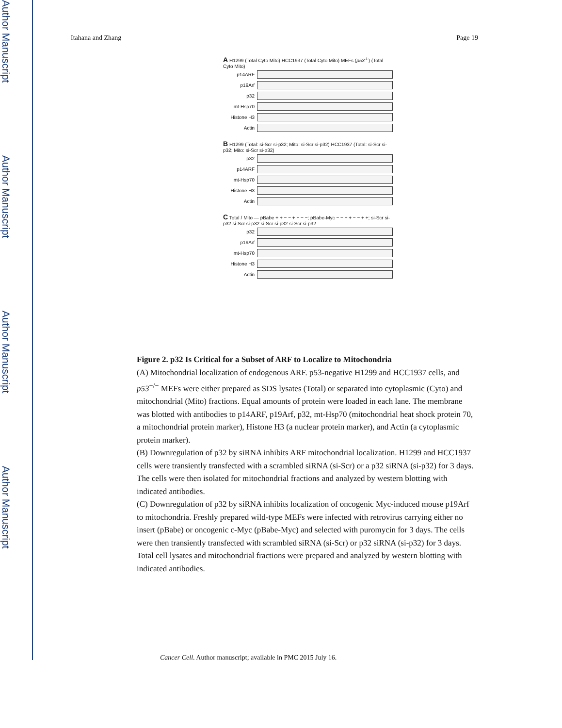Author Manuscript
Author Manuscript
Author Manuscript
Author Manuscript
Itahana and Zhang Page 19
A H1299 (Total Cyto Mito) HCC1937 (Total Cyto Mito) MEFs (p53<sup>-/-</sup>) (Total Cyto Mito)
p14ARF
p19Arf
p32
mt-Hsp70
Histone H3
Actin
B H1299 (Total: si-Scr si-p32; Mito: si-Scr si-p32) HCC1937 (Total: si-Scr si-p32; Mito: si-Scr si-p32)
p32
p14ARF
mt-Hsp70
Histone H3
Actin
C Total / Mito — pBabe + + − − + + − −; pBabe-Myc − − + + − − + +; si-Scr si-p32 si-Scr si-p32 si-Scr si-p32 si-Scr si-p32
p32
p19Arf
mt-Hsp70
Histone H3
Actin
Figure 2. p32 Is Critical for a Subset of ARF to Localize to Mitochondria
(A) Mitochondrial localization of endogenous ARF. p53-negative H1299 and HCC1937 cells, and p53<sup>−/−</sup> MEFs were either prepared as SDS lysates (Total) or separated into cytoplasmic (Cyto) and mitochondrial (Mito) fractions. Equal amounts of protein were loaded in each lane. The membrane was blotted with antibodies to p14ARF, p19Arf, p32, mt-Hsp70 (mitochondrial heat shock protein 70, a mitochondrial protein marker), Histone H3 (a nuclear protein marker), and Actin (a cytoplasmic protein marker).
(B) Downregulation of p32 by siRNA inhibits ARF mitochondrial localization. H1299 and HCC1937 cells were transiently transfected with a scrambled siRNA (si-Scr) or a p32 siRNA (si-p32) for 3 days. The cells were then isolated for mitochondrial fractions and analyzed by western blotting with indicated antibodies.
(C) Downregulation of p32 by siRNA inhibits localization of oncogenic Myc-induced mouse p19Arf to mitochondria. Freshly prepared wild-type MEFs were infected with retrovirus carrying either no insert (pBabe) or oncogenic c-Myc (pBabe-Myc) and selected with puromycin for 3 days. The cells were then transiently transfected with scrambled siRNA (si-Scr) or p32 siRNA (si-p32) for 3 days. Total cell lysates and mitochondrial fractions were prepared and analyzed by western blotting with indicated antibodies.
Cancer Cell. Author manuscript; available in PMC 2015 July 16.